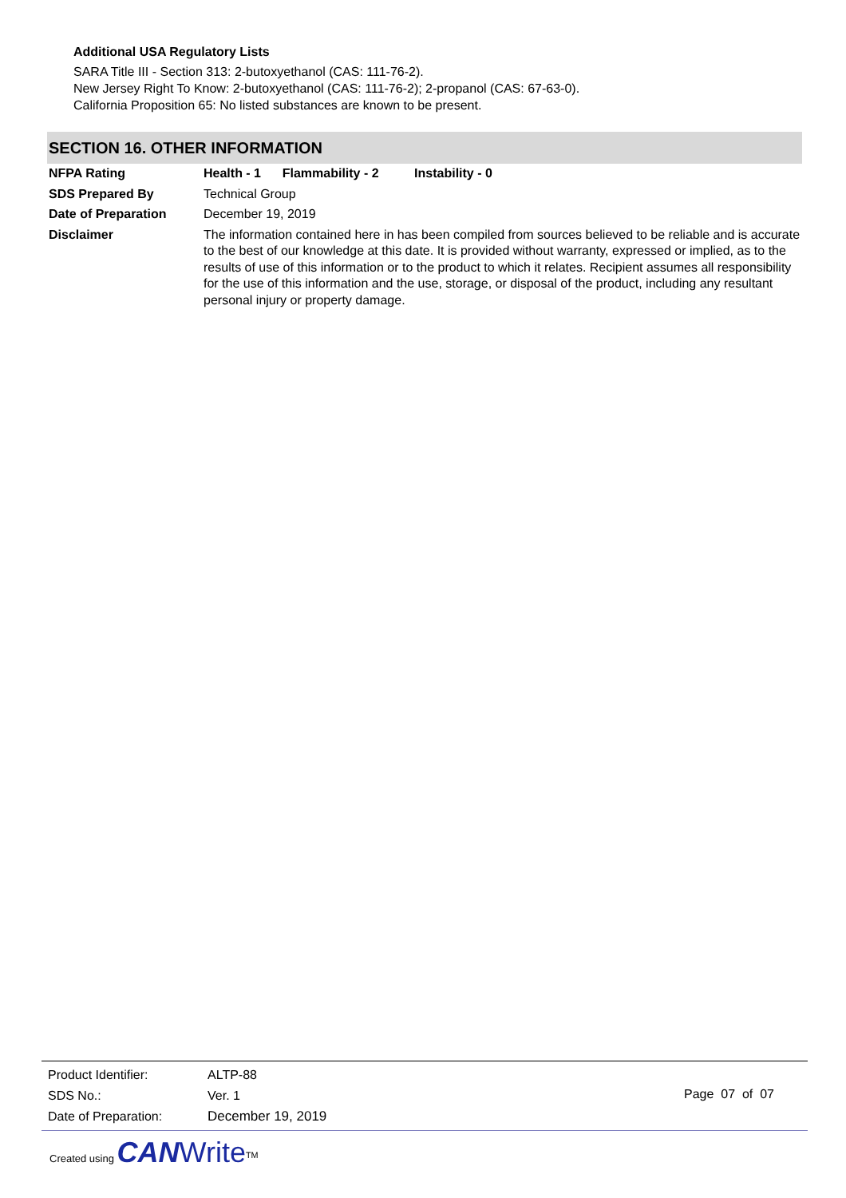Additional USA Regulatory Lists
SARA Title III - Section 313: 2-butoxyethanol (CAS: 111-76-2).
New Jersey Right To Know: 2-butoxyethanol (CAS: 111-76-2); 2-propanol (CAS: 67-63-0).
California Proposition 65: No listed substances are known to be present.
SECTION 16. OTHER INFORMATION
| NFPA Rating | Health - 1 Flammability - 2 Instability - 0 |
| SDS Prepared By | Technical Group |
| Date of Preparation | December 19, 2019 |
| Disclaimer | The information contained here in has been compiled from sources believed to be reliable and is accurate to the best of our knowledge at this date. It is provided without warranty, expressed or implied, as to the results of use of this information or to the product to which it relates. Recipient assumes all responsibility for the use of this information and the use, storage, or disposal of the product, including any resultant personal injury or property damage. |
| Product Identifier: | ALTP-88 |
| SDS No.: | Ver. 1 |
| Date of Preparation: | December 19, 2019 |
Page 07 of 07
Created using CAN Write<sup>TM</sup>